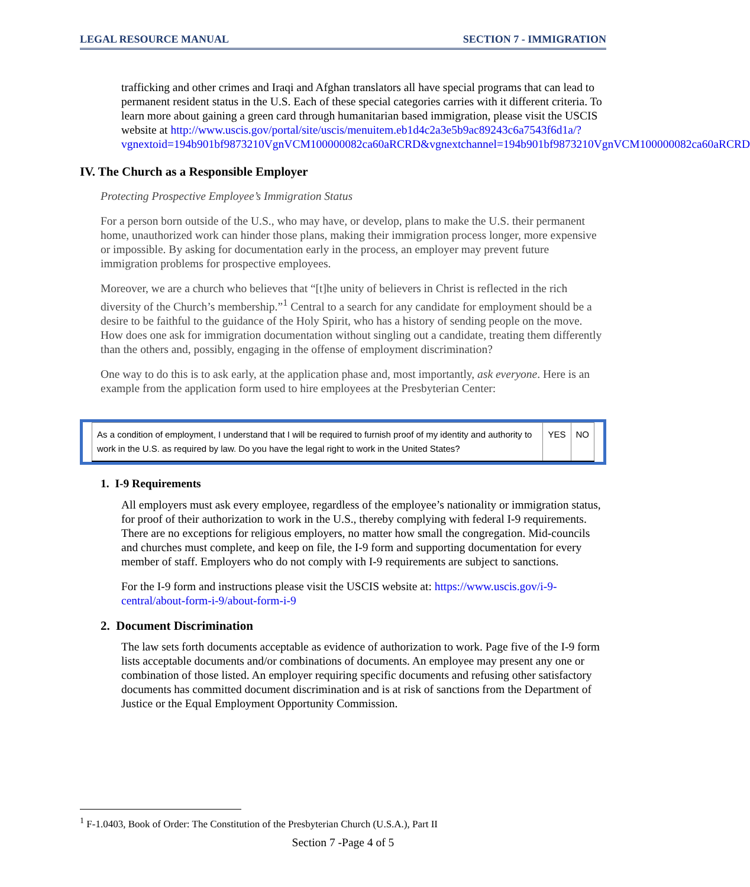LEGAL RESOURCE MANUAL SECTION 7 - IMMIGRATION
trafficking and other crimes and Iraqi and Afghan translators all have special programs that can lead to permanent resident status in the U.S. Each of these special categories carries with it different criteria. To learn more about gaining a green card through humanitarian based immigration, please visit the USCIS website at http://www.uscis.gov/portal/site/uscis/menuitem.eb1d4c2a3e5b9ac89243c6a7543f6d1a/?vgnextoid=194b901bf9873210VgnVCM100000082ca60aRCRD&vgnextchannel=194b901bf9873210VgnVCM100000082ca60aRCRD
IV. The Church as a Responsible Employer
Protecting Prospective Employee’s Immigration Status
For a person born outside of the U.S., who may have, or develop, plans to make the U.S. their permanent home, unauthorized work can hinder those plans, making their immigration process longer, more expensive or impossible. By asking for documentation early in the process, an employer may prevent future immigration problems for prospective employees.
Moreover, we are a church who believes that “[t]he unity of believers in Christ is reflected in the rich diversity of the Church’s membership.”<sup>1</sup> Central to a search for any candidate for employment should be a desire to be faithful to the guidance of the Holy Spirit, who has a history of sending people on the move. How does one ask for immigration documentation without singling out a candidate, treating them differently than the others and, possibly, engaging in the offense of employment discrimination?
One way to do this is to ask early, at the application phase and, most importantly, ask everyone. Here is an example from the application form used to hire employees at the Presbyterian Center:
| As a condition of employment, I understand that I will be required to furnish proof of my identity and authority to work in the U.S. as required by law. Do you have the legal right to work in the United States? | YES | NO |
1. I-9 Requirements
All employers must ask every employee, regardless of the employee’s nationality or immigration status, for proof of their authorization to work in the U.S., thereby complying with federal I-9 requirements. There are no exceptions for religious employers, no matter how small the congregation. Mid-councils and churches must complete, and keep on file, the I-9 form and supporting documentation for every member of staff. Employers who do not comply with I-9 requirements are subject to sanctions.
For the I-9 form and instructions please visit the USCIS website at: https://www.uscis.gov/i-9-central/about-form-i-9/about-form-i-9
2. Document Discrimination
The law sets forth documents acceptable as evidence of authorization to work. Page five of the I-9 form lists acceptable documents and/or combinations of documents. An employee may present any one or combination of those listed. An employer requiring specific documents and refusing other satisfactory documents has committed document discrimination and is at risk of sanctions from the Department of Justice or the Equal Employment Opportunity Commission.
<sup>1</sup> F-1.0403, Book of Order: The Constitution of the Presbyterian Church (U.S.A.), Part II
Section 7 -Page 4 of 5